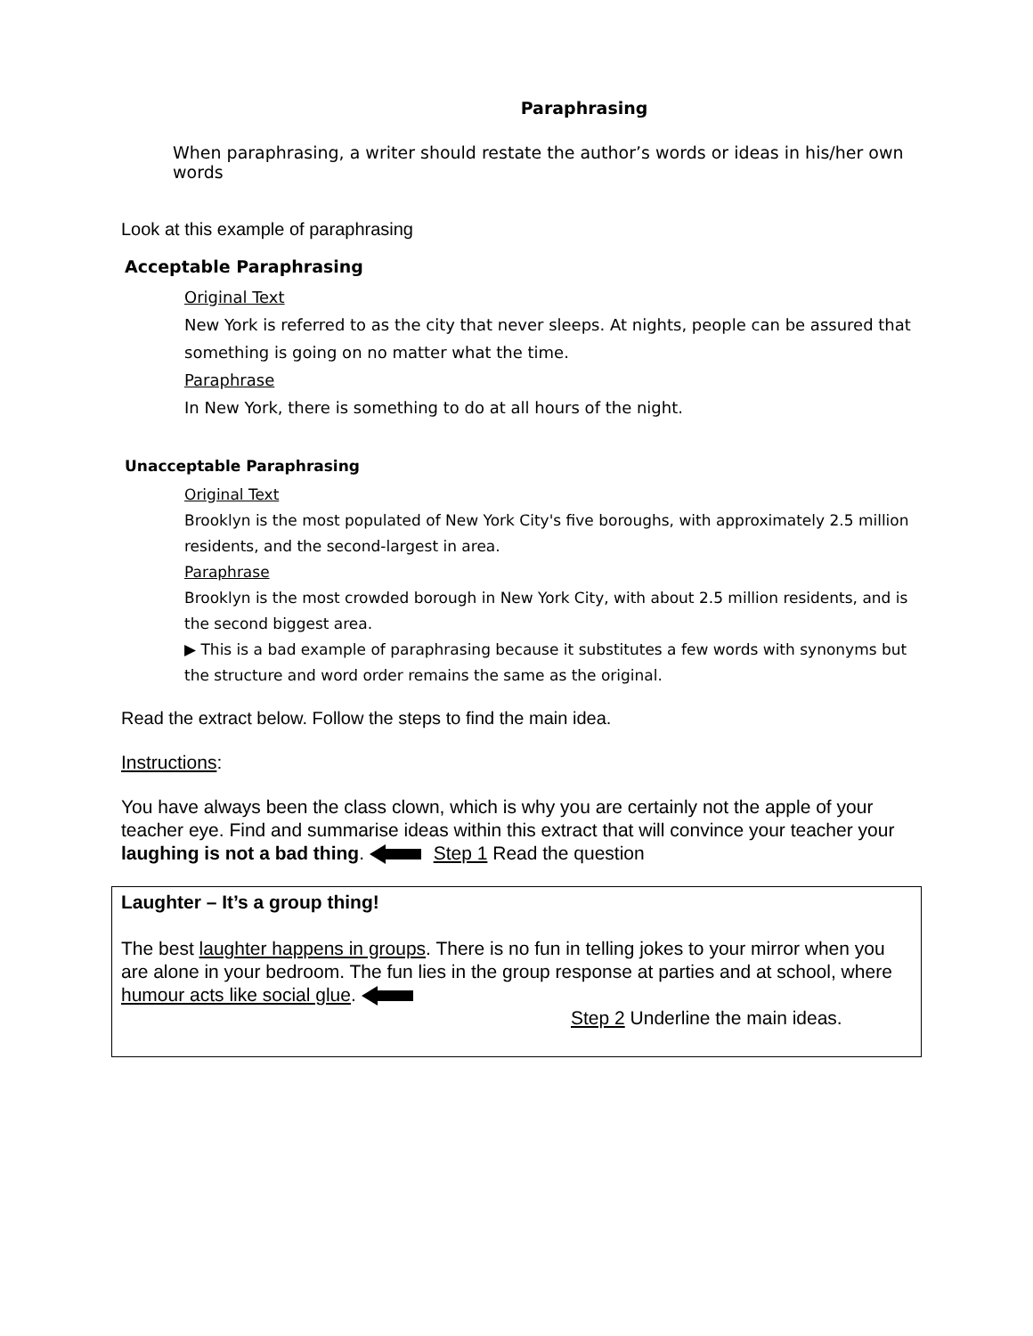Paraphrasing
When paraphrasing, a writer should restate the author’s words or ideas in his/her own words
Look at this example of paraphrasing
Acceptable Paraphrasing
Original Text
New York is referred to as the city that never sleeps. At nights, people can be assured that something is going on no matter what the time.
Paraphrase
In New York, there is something to do at all hours of the night.
Unacceptable Paraphrasing
Original Text
Brooklyn is the most populated of New York City's five boroughs, with approximately 2.5 million residents, and the second-largest in area.
Paraphrase
Brooklyn is the most crowded borough in New York City, with about 2.5 million residents, and is the second biggest area.
▶ This is a bad example of paraphrasing because it substitutes a few words with synonyms but the structure and word order remains the same as the original.
Read the extract below. Follow the steps to find the main idea.
Instructions:
You have always been the class clown, which is why you are certainly not the apple of your teacher eye. Find and summarise ideas within this extract that will convince your teacher your laughing is not a bad thing. Step 1 Read the question
Laughter – It’s a group thing!
The best laughter happens in groups. There is no fun in telling jokes to your mirror when you are alone in your bedroom. The fun lies in the group response at parties and at school, where humour acts like social glue.
Step 2 Underline the main ideas.